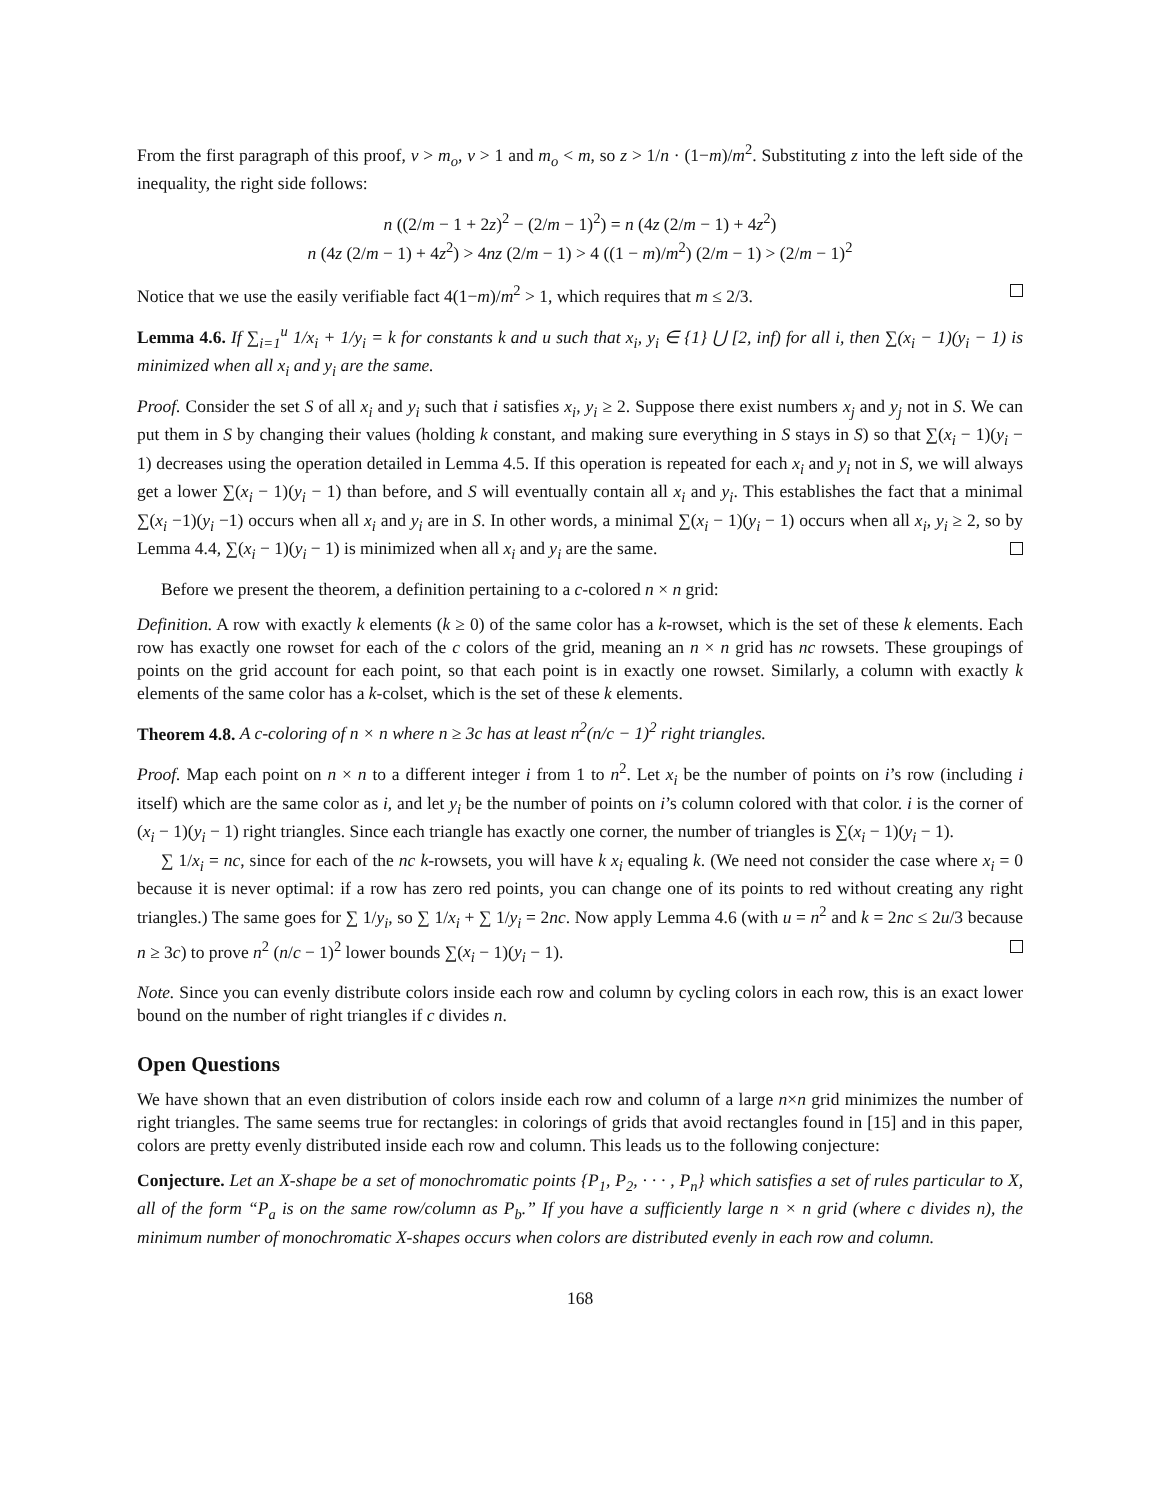From the first paragraph of this proof, v > m<sub>o</sub>, v > 1 and m<sub>o</sub> < m, so z > 1/n · (1−m)/m<sup>2</sup>. Substituting z into the left side of the inequality, the right side follows:
n ((2/m − 1 + 2z)<sup>2</sup> − (2/m − 1)<sup>2</sup>) = n (4z (2/m − 1) + 4z<sup>2</sup>)
n (4z (2/m − 1) + 4z<sup>2</sup>) > 4nz (2/m − 1) > 4 ((1 − m)/m<sup>2</sup>) (2/m − 1) > (2/m − 1)<sup>2</sup>
Notice that we use the easily verifiable fact 4(1−m)/m<sup>2</sup> > 1, which requires that m ≤ 2/3.
Lemma 4.6. If ∑<sub>i=1</sub><sup>u</sup> 1/x<sub>i</sub> + 1/y<sub>i</sub> = k for constants k and u such that x<sub>i</sub>, y<sub>i</sub> ∈ {1} ⋃ [2, inf) for all i, then ∑(x<sub>i</sub> − 1)(y<sub>i</sub> − 1) is minimized when all x<sub>i</sub> and y<sub>i</sub> are the same.
Proof. Consider the set S of all x<sub>i</sub> and y<sub>i</sub> such that i satisfies x<sub>i</sub>, y<sub>i</sub> ≥ 2. Suppose there exist numbers x<sub>j</sub> and y<sub>j</sub> not in S. We can put them in S by changing their values (holding k constant, and making sure everything in S stays in S) so that ∑(x<sub>i</sub> − 1)(y<sub>i</sub> − 1) decreases using the operation detailed in Lemma 4.5. If this operation is repeated for each x<sub>i</sub> and y<sub>i</sub> not in S, we will always get a lower ∑(x<sub>i</sub> − 1)(y<sub>i</sub> − 1) than before, and S will eventually contain all x<sub>i</sub> and y<sub>i</sub>. This establishes the fact that a minimal ∑(x<sub>i</sub> −1)(y<sub>i</sub> −1) occurs when all x<sub>i</sub> and y<sub>i</sub> are in S. In other words, a minimal ∑(x<sub>i</sub> − 1)(y<sub>i</sub> − 1) occurs when all x<sub>i</sub>, y<sub>i</sub> ≥ 2, so by Lemma 4.4, ∑(x<sub>i</sub> − 1)(y<sub>i</sub> − 1) is minimized when all x<sub>i</sub> and y<sub>i</sub> are the same.
Before we present the theorem, a definition pertaining to a c-colored n × n grid:
Definition. A row with exactly k elements (k ≥ 0) of the same color has a k-rowset, which is the set of these k elements. Each row has exactly one rowset for each of the c colors of the grid, meaning an n × n grid has nc rowsets. These groupings of points on the grid account for each point, so that each point is in exactly one rowset. Similarly, a column with exactly k elements of the same color has a k-colset, which is the set of these k elements.
Theorem 4.8. A c-coloring of n × n where n ≥ 3c has at least n<sup>2</sup>(n/c − 1)<sup>2</sup> right triangles.
Proof. Map each point on n × n to a different integer i from 1 to n<sup>2</sup>. Let x<sub>i</sub> be the number of points on i’s row (including i itself) which are the same color as i, and let y<sub>i</sub> be the number of points on i’s column colored with that color. i is the corner of (x<sub>i</sub> − 1)(y<sub>i</sub> − 1) right triangles. Since each triangle has exactly one corner, the number of triangles is ∑(x<sub>i</sub> − 1)(y<sub>i</sub> − 1).
∑ 1/x<sub>i</sub> = nc, since for each of the nc k-rowsets, you will have k x<sub>i</sub> equaling k. (We need not consider the case where x<sub>i</sub> = 0 because it is never optimal: if a row has zero red points, you can change one of its points to red without creating any right triangles.) The same goes for ∑ 1/y<sub>i</sub>, so ∑ 1/x<sub>i</sub> + ∑ 1/y<sub>i</sub> = 2nc. Now apply Lemma 4.6 (with u = n<sup>2</sup> and k = 2nc ≤ 2u/3 because n ≥ 3c) to prove n<sup>2</sup> (n/c − 1)<sup>2</sup> lower bounds ∑(x<sub>i</sub> − 1)(y<sub>i</sub> − 1).
Note. Since you can evenly distribute colors inside each row and column by cycling colors in each row, this is an exact lower bound on the number of right triangles if c divides n.
Open Questions
We have shown that an even distribution of colors inside each row and column of a large n×n grid minimizes the number of right triangles. The same seems true for rectangles: in colorings of grids that avoid rectangles found in [15] and in this paper, colors are pretty evenly distributed inside each row and column. This leads us to the following conjecture:
Conjecture. Let an X-shape be a set of monochromatic points {P<sub>1</sub>, P<sub>2</sub>, · · · , P<sub>n</sub>} which satisfies a set of rules particular to X, all of the form “P<sub>a</sub> is on the same row/column as P<sub>b</sub>.” If you have a sufficiently large n × n grid (where c divides n), the minimum number of monochromatic X-shapes occurs when colors are distributed evenly in each row and column.
168